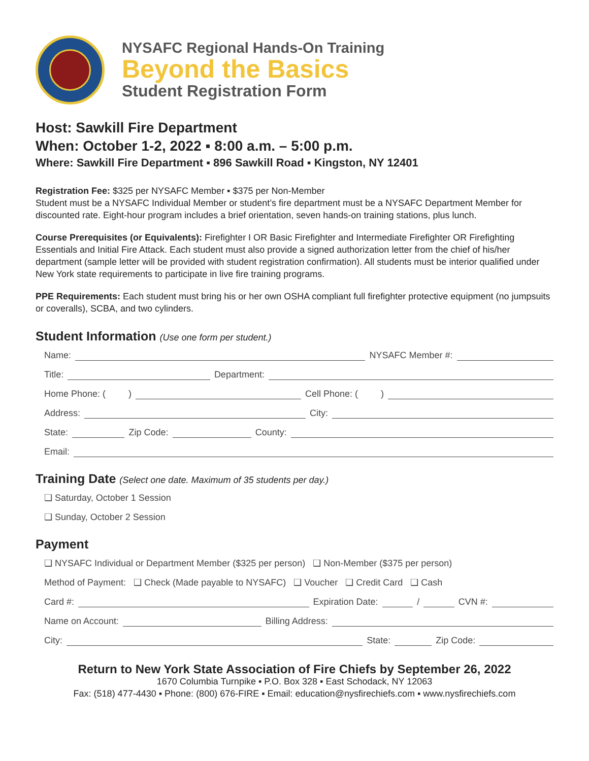NYSAFC Regional Hands-On Training
Beyond the Basics
Student Registration Form
Host: Sawkill Fire Department
When: October 1-2, 2022 ▪ 8:00 a.m. – 5:00 p.m.
Where: Sawkill Fire Department ▪ 896 Sawkill Road ▪ Kingston, NY 12401
Registration Fee: $325 per NYSAFC Member ▪ $375 per Non-Member
Student must be a NYSAFC Individual Member or student’s fire department must be a NYSAFC Department Member for discounted rate. Eight-hour program includes a brief orientation, seven hands-on training stations, plus lunch.
Course Prerequisites (or Equivalents): Firefighter I OR Basic Firefighter and Intermediate Firefighter OR Firefighting Essentials and Initial Fire Attack. Each student must also provide a signed authorization letter from the chief of his/her department (sample letter will be provided with student registration confirmation). All students must be interior qualified under New York state requirements to participate in live fire training programs.
PPE Requirements: Each student must bring his or her own OSHA compliant full firefighter protective equipment (no jumpsuits or coveralls), SCBA, and two cylinders.
Student Information (Use one form per student.)
Name: NYSAFC Member #:
Title: Department:
Home Phone: ( ) Cell Phone: ( )
Address: City:
State: Zip Code: County:
Email:
Training Date (Select one date. Maximum of 35 students per day.)
❑ Saturday, October 1 Session
❑ Sunday, October 2 Session
Payment
❑ NYSAFC Individual or Department Member ($325 per person) ❑ Non-Member ($375 per person)
Method of Payment: ❑ Check (Made payable to NYSAFC) ❑ Voucher ❑ Credit Card ❑ Cash
Card #: Expiration Date: / CVN #:
Name on Account: Billing Address:
City: State: Zip Code:
Return to New York State Association of Fire Chiefs by September 26, 2022
1670 Columbia Turnpike ▪ P.O. Box 328 ▪ East Schodack, NY 12063
Fax: (518) 477-4430 ▪ Phone: (800) 676-FIRE ▪ Email: education@nysfirechiefs.com ▪ www.nysfirechiefs.com